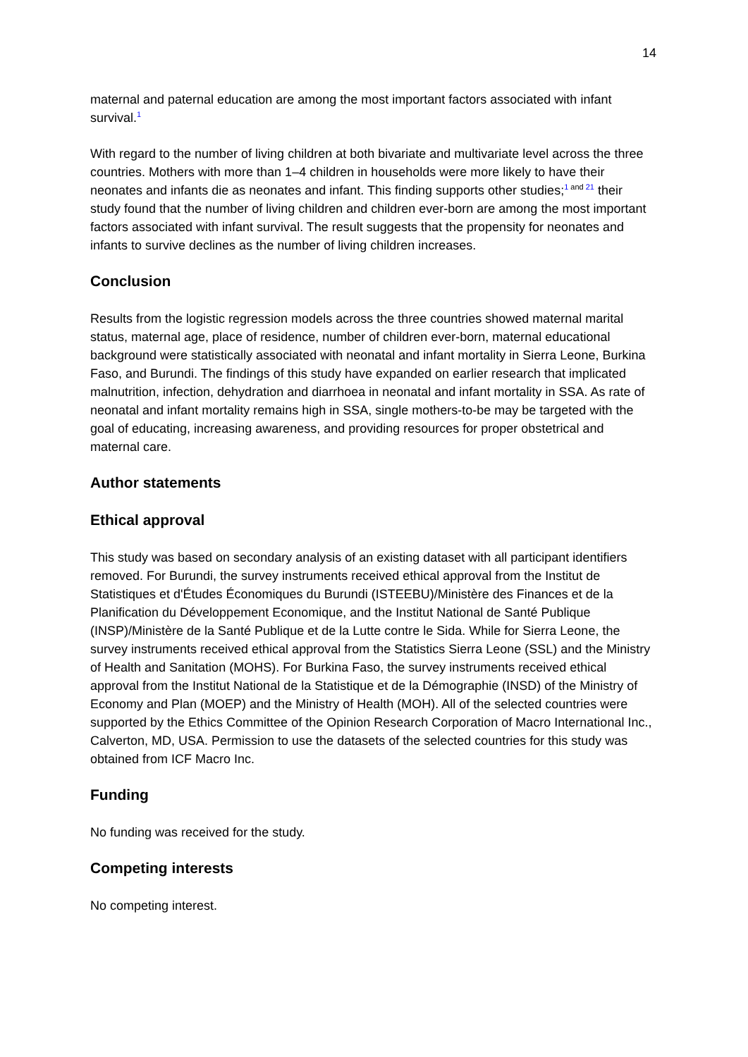14
maternal and paternal education are among the most important factors associated with infant survival.<sup>1</sup>
With regard to the number of living children at both bivariate and multivariate level across the three countries. Mothers with more than 1–4 children in households were more likely to have their neonates and infants die as neonates and infant. This finding supports other studies;<sup>1 and 21</sup> their study found that the number of living children and children ever-born are among the most important factors associated with infant survival. The result suggests that the propensity for neonates and infants to survive declines as the number of living children increases.
Conclusion
Results from the logistic regression models across the three countries showed maternal marital status, maternal age, place of residence, number of children ever-born, maternal educational background were statistically associated with neonatal and infant mortality in Sierra Leone, Burkina Faso, and Burundi. The findings of this study have expanded on earlier research that implicated malnutrition, infection, dehydration and diarrhoea in neonatal and infant mortality in SSA. As rate of neonatal and infant mortality remains high in SSA, single mothers-to-be may be targeted with the goal of educating, increasing awareness, and providing resources for proper obstetrical and maternal care.
Author statements
Ethical approval
This study was based on secondary analysis of an existing dataset with all participant identifiers removed. For Burundi, the survey instruments received ethical approval from the Institut de Statistiques et d'Études Économiques du Burundi (ISTEEBU)/Ministère des Finances et de la Planification du Développement Economique, and the Institut National de Santé Publique (INSP)/Ministère de la Santé Publique et de la Lutte contre le Sida. While for Sierra Leone, the survey instruments received ethical approval from the Statistics Sierra Leone (SSL) and the Ministry of Health and Sanitation (MOHS). For Burkina Faso, the survey instruments received ethical approval from the Institut National de la Statistique et de la Démographie (INSD) of the Ministry of Economy and Plan (MOEP) and the Ministry of Health (MOH). All of the selected countries were supported by the Ethics Committee of the Opinion Research Corporation of Macro International Inc., Calverton, MD, USA. Permission to use the datasets of the selected countries for this study was obtained from ICF Macro Inc.
Funding
No funding was received for the study.
Competing interests
No competing interest.